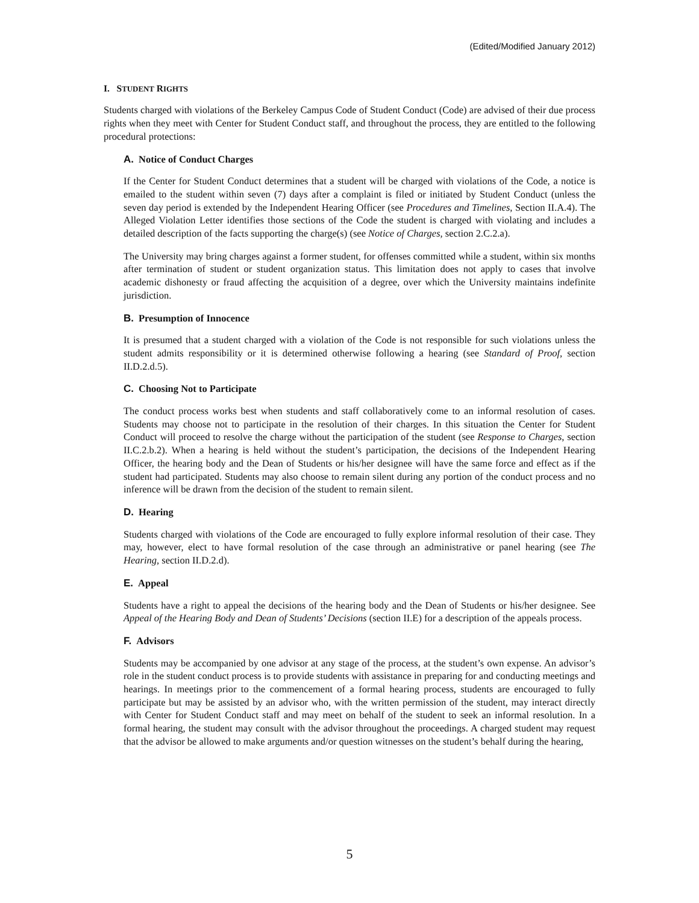(Edited/Modified January 2012)
I. STUDENT RIGHTS
Students charged with violations of the Berkeley Campus Code of Student Conduct (Code) are advised of their due process rights when they meet with Center for Student Conduct staff, and throughout the process, they are entitled to the following procedural protections:
A. Notice of Conduct Charges
If the Center for Student Conduct determines that a student will be charged with violations of the Code, a notice is emailed to the student within seven (7) days after a complaint is filed or initiated by Student Conduct (unless the seven day period is extended by the Independent Hearing Officer (see Procedures and Timelines, Section II.A.4). The Alleged Violation Letter identifies those sections of the Code the student is charged with violating and includes a detailed description of the facts supporting the charge(s) (see Notice of Charges, section 2.C.2.a).
The University may bring charges against a former student, for offenses committed while a student, within six months after termination of student or student organization status. This limitation does not apply to cases that involve academic dishonesty or fraud affecting the acquisition of a degree, over which the University maintains indefinite jurisdiction.
B. Presumption of Innocence
It is presumed that a student charged with a violation of the Code is not responsible for such violations unless the student admits responsibility or it is determined otherwise following a hearing (see Standard of Proof, section II.D.2.d.5).
C. Choosing Not to Participate
The conduct process works best when students and staff collaboratively come to an informal resolution of cases. Students may choose not to participate in the resolution of their charges. In this situation the Center for Student Conduct will proceed to resolve the charge without the participation of the student (see Response to Charges, section II.C.2.b.2). When a hearing is held without the student’s participation, the decisions of the Independent Hearing Officer, the hearing body and the Dean of Students or his/her designee will have the same force and effect as if the student had participated. Students may also choose to remain silent during any portion of the conduct process and no inference will be drawn from the decision of the student to remain silent.
D. Hearing
Students charged with violations of the Code are encouraged to fully explore informal resolution of their case. They may, however, elect to have formal resolution of the case through an administrative or panel hearing (see The Hearing, section II.D.2.d).
E. Appeal
Students have a right to appeal the decisions of the hearing body and the Dean of Students or his/her designee. See Appeal of the Hearing Body and Dean of Students’ Decisions (section II.E) for a description of the appeals process.
F. Advisors
Students may be accompanied by one advisor at any stage of the process, at the student’s own expense. An advisor’s role in the student conduct process is to provide students with assistance in preparing for and conducting meetings and hearings. In meetings prior to the commencement of a formal hearing process, students are encouraged to fully participate but may be assisted by an advisor who, with the written permission of the student, may interact directly with Center for Student Conduct staff and may meet on behalf of the student to seek an informal resolution. In a formal hearing, the student may consult with the advisor throughout the proceedings. A charged student may request that the advisor be allowed to make arguments and/or question witnesses on the student’s behalf during the hearing,
5